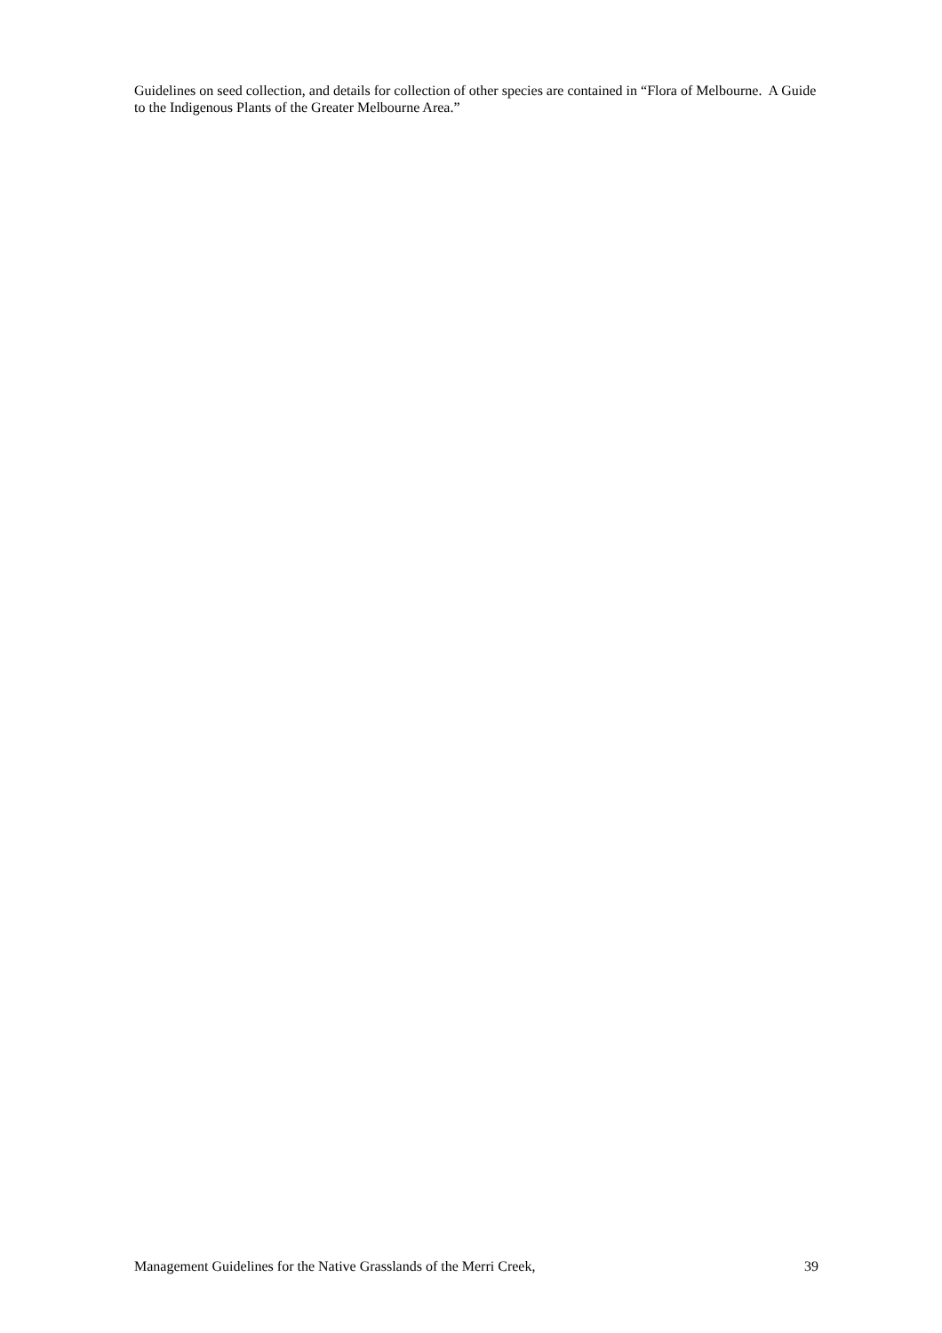Guidelines on seed collection, and details for collection of other species are contained in “Flora of Melbourne. A Guide to the Indigenous Plants of the Greater Melbourne Area.”
Management Guidelines for the Native Grasslands of the Merri Creek, 39